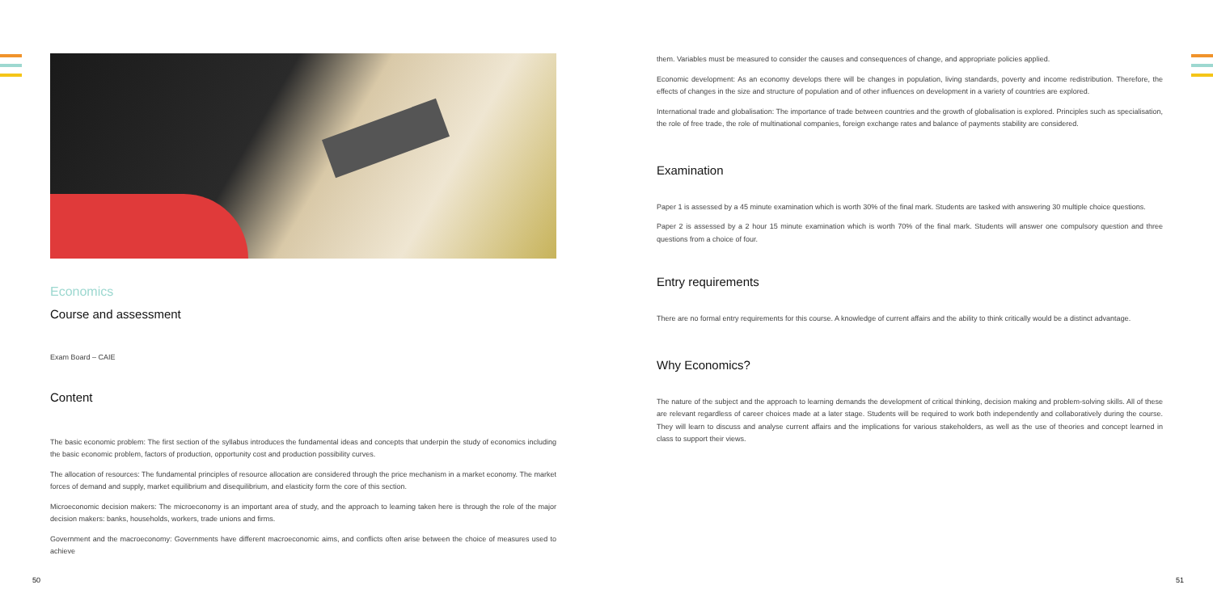Economics
Course and assessment
Exam Board – CAIE
Content
The basic economic problem: The first section of the syllabus introduces the fundamental ideas and concepts that underpin the study of economics including the basic economic problem, factors of production, opportunity cost and production possibility curves.
The allocation of resources: The fundamental principles of resource allocation are considered through the price mechanism in a market economy. The market forces of demand and supply, market equilibrium and disequilibrium, and elasticity form the core of this section.
Microeconomic decision makers: The microeconomy is an important area of study, and the approach to learning taken here is through the role of the major decision makers: banks, households, workers, trade unions and firms.
Government and the macroeconomy: Governments have different macroeconomic aims, and conflicts often arise between the choice of measures used to achieve
them. Variables must be measured to consider the causes and consequences of change, and appropriate policies applied.
Economic development: As an economy develops there will be changes in population, living standards, poverty and income redistribution. Therefore, the effects of changes in the size and structure of population and of other influences on development in a variety of countries are explored.
International trade and globalisation: The importance of trade between countries and the growth of globalisation is explored. Principles such as specialisation, the role of free trade, the role of multinational companies, foreign exchange rates and balance of payments stability are considered.
Examination
Paper 1 is assessed by a 45 minute examination which is worth 30% of the final mark. Students are tasked with answering 30 multiple choice questions.
Paper 2 is assessed by a 2 hour 15 minute examination which is worth 70% of the final mark. Students will answer one compulsory question and three questions from a choice of four.
Entry requirements
There are no formal entry requirements for this course. A knowledge of current affairs and the ability to think critically would be a distinct advantage.
Why Economics?
The nature of the subject and the approach to learning demands the development of critical thinking, decision making and problem-solving skills. All of these are relevant regardless of career choices made at a later stage. Students will be required to work both independently and collaboratively during the course. They will learn to discuss and analyse current affairs and the implications for various stakeholders, as well as the use of theories and concept learned in class to support their views.
50 51